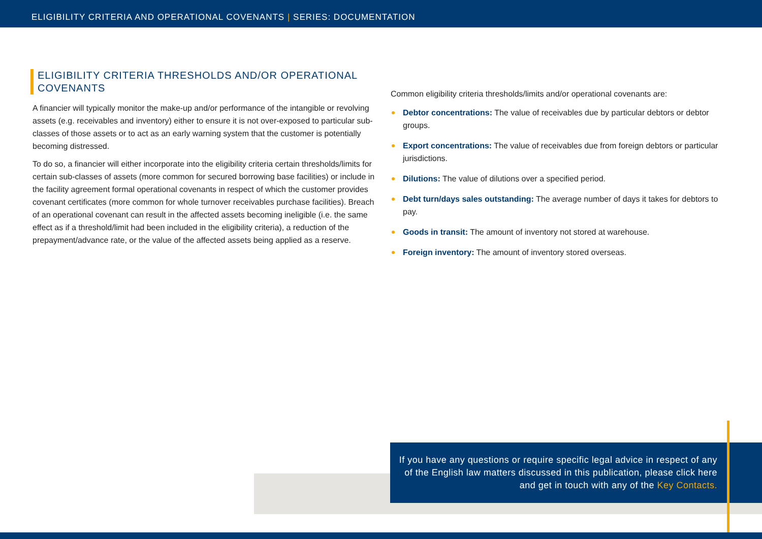ELIGIBILITY CRITERIA AND OPERATIONAL COVENANTS | SERIES: DOCUMENTATION
ELIGIBILITY CRITERIA THRESHOLDS AND/OR OPERATIONAL COVENANTS
A financier will typically monitor the make-up and/or performance of the intangible or revolving assets (e.g. receivables and inventory) either to ensure it is not over-exposed to particular sub-classes of those assets or to act as an early warning system that the customer is potentially becoming distressed.
To do so, a financier will either incorporate into the eligibility criteria certain thresholds/limits for certain sub-classes of assets (more common for secured borrowing base facilities) or include in the facility agreement formal operational covenants in respect of which the customer provides covenant certificates (more common for whole turnover receivables purchase facilities). Breach of an operational covenant can result in the affected assets becoming ineligible (i.e. the same effect as if a threshold/limit had been included in the eligibility criteria), a reduction of the prepayment/advance rate, or the value of the affected assets being applied as a reserve.
Common eligibility criteria thresholds/limits and/or operational covenants are:
Debtor concentrations: The value of receivables due by particular debtors or debtor groups.
Export concentrations: The value of receivables due from foreign debtors or particular jurisdictions.
Dilutions: The value of dilutions over a specified period.
Debt turn/days sales outstanding: The average number of days it takes for debtors to pay.
Goods in transit: The amount of inventory not stored at warehouse.
Foreign inventory: The amount of inventory stored overseas.
If you have any questions or require specific legal advice in respect of any of the English law matters discussed in this publication, please click here and get in touch with any of the Key Contacts.